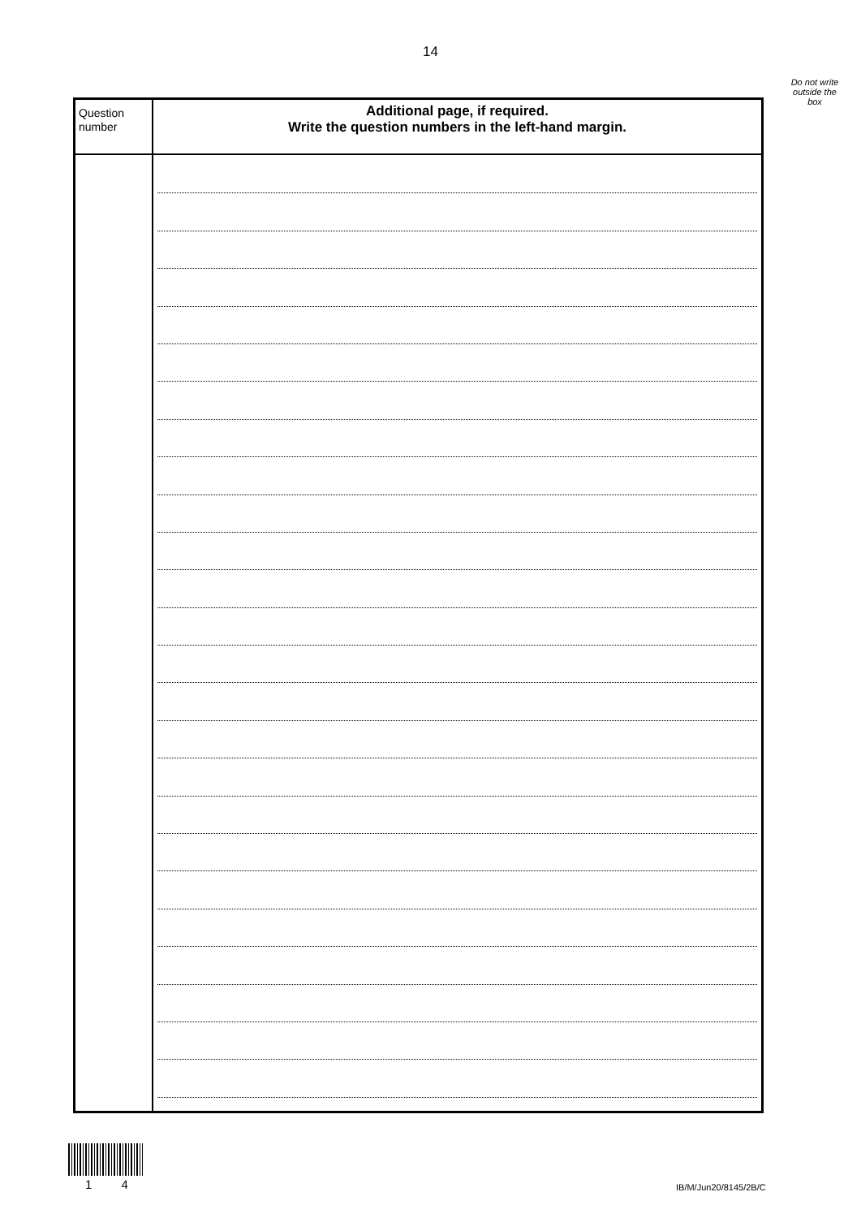14
Do not write outside the box
| Question number | Additional page, if required. Write the question numbers in the left-hand margin. |
| --- | --- |
1 4 IB/M/Jun20/8145/2B/C